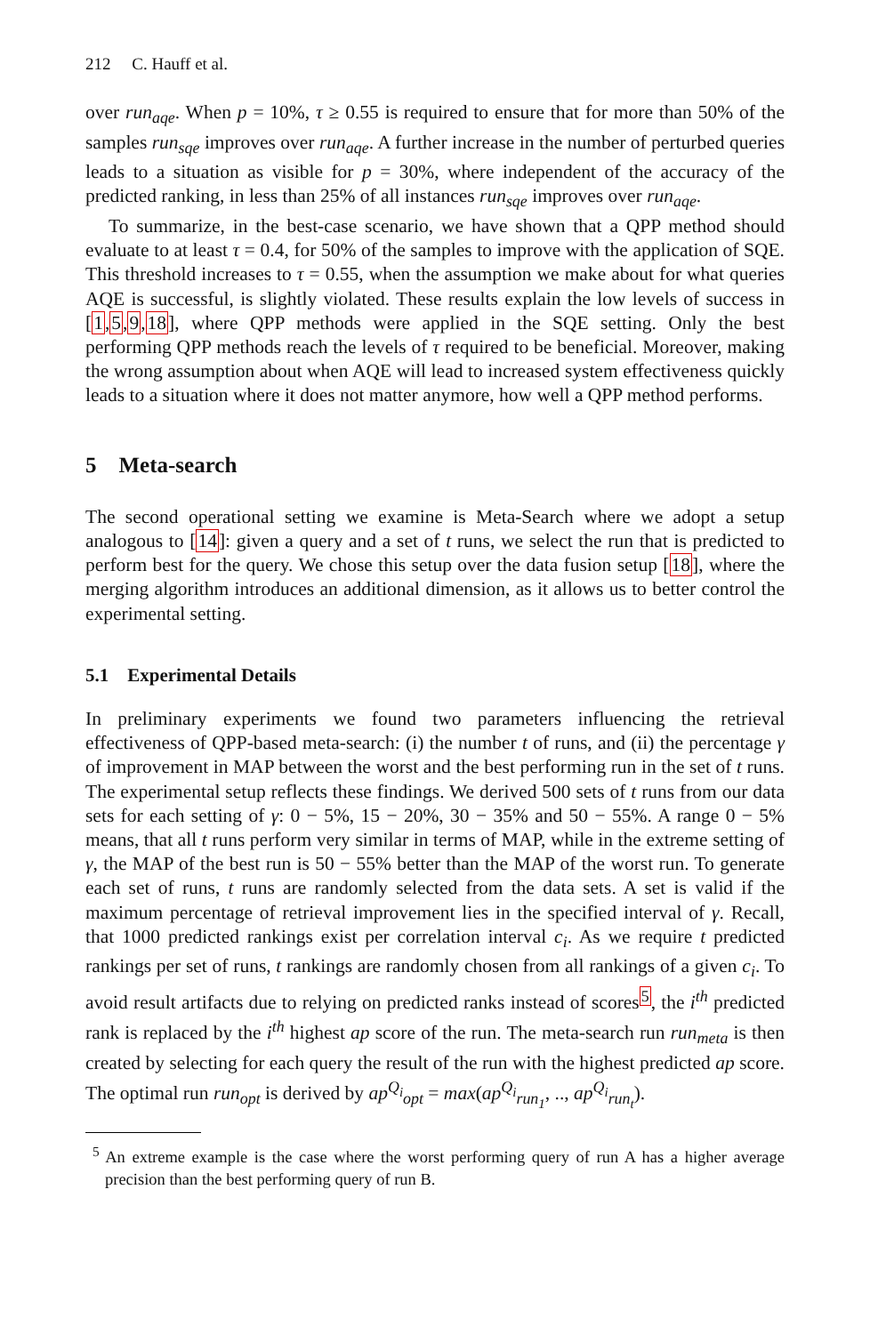212 C. Hauff et al.
over run<sub>aqe</sub>. When p = 10%, τ ≥ 0.55 is required to ensure that for more than 50% of the samples run<sub>sqe</sub> improves over run<sub>aqe</sub>. A further increase in the number of perturbed queries leads to a situation as visible for p = 30%, where independent of the accuracy of the predicted ranking, in less than 25% of all instances run<sub>sqe</sub> improves over run<sub>aqe</sub>.
To summarize, in the best-case scenario, we have shown that a QPP method should evaluate to at least τ = 0.4, for 50% of the samples to improve with the application of SQE. This threshold increases to τ = 0.55, when the assumption we make about for what queries AQE is successful, is slightly violated. These results explain the low levels of success in [1,5,9,18], where QPP methods were applied in the SQE setting. Only the best performing QPP methods reach the levels of τ required to be beneficial. Moreover, making the wrong assumption about when AQE will lead to increased system effectiveness quickly leads to a situation where it does not matter anymore, how well a QPP method performs.
5 Meta-search
The second operational setting we examine is Meta-Search where we adopt a setup analogous to [14]: given a query and a set of t runs, we select the run that is predicted to perform best for the query. We chose this setup over the data fusion setup [18], where the merging algorithm introduces an additional dimension, as it allows us to better control the experimental setting.
5.1 Experimental Details
In preliminary experiments we found two parameters influencing the retrieval effectiveness of QPP-based meta-search: (i) the number t of runs, and (ii) the percentage γ of improvement in MAP between the worst and the best performing run in the set of t runs. The experimental setup reflects these findings. We derived 500 sets of t runs from our data sets for each setting of γ: 0 − 5%, 15 − 20%, 30 − 35% and 50 − 55%. A range 0 − 5% means, that all t runs perform very similar in terms of MAP, while in the extreme setting of γ, the MAP of the best run is 50 − 55% better than the MAP of the worst run. To generate each set of runs, t runs are randomly selected from the data sets. A set is valid if the maximum percentage of retrieval improvement lies in the specified interval of γ. Recall, that 1000 predicted rankings exist per correlation interval c<sub>i</sub>. As we require t predicted rankings per set of runs, t rankings are randomly chosen from all rankings of a given c<sub>i</sub>. To avoid result artifacts due to relying on predicted ranks instead of scores<sup>5</sup>, the i<sup>th</sup> predicted rank is replaced by the i<sup>th</sup> highest ap score of the run. The meta-search run run<sub>meta</sub> is then created by selecting for each query the result of the run with the highest predicted ap score. The optimal run run<sub>opt</sub> is derived by ap<sup>Q<sub>i</sub></sup><sub>opt</sub> = max(ap<sup>Q<sub>i</sub></sup><sub>run<sub>1</sub></sub>, .., ap<sup>Q<sub>i</sub></sup><sub>run<sub>t</sub></sub>).
<sup>5</sup> An extreme example is the case where the worst performing query of run A has a higher average precision than the best performing query of run B.